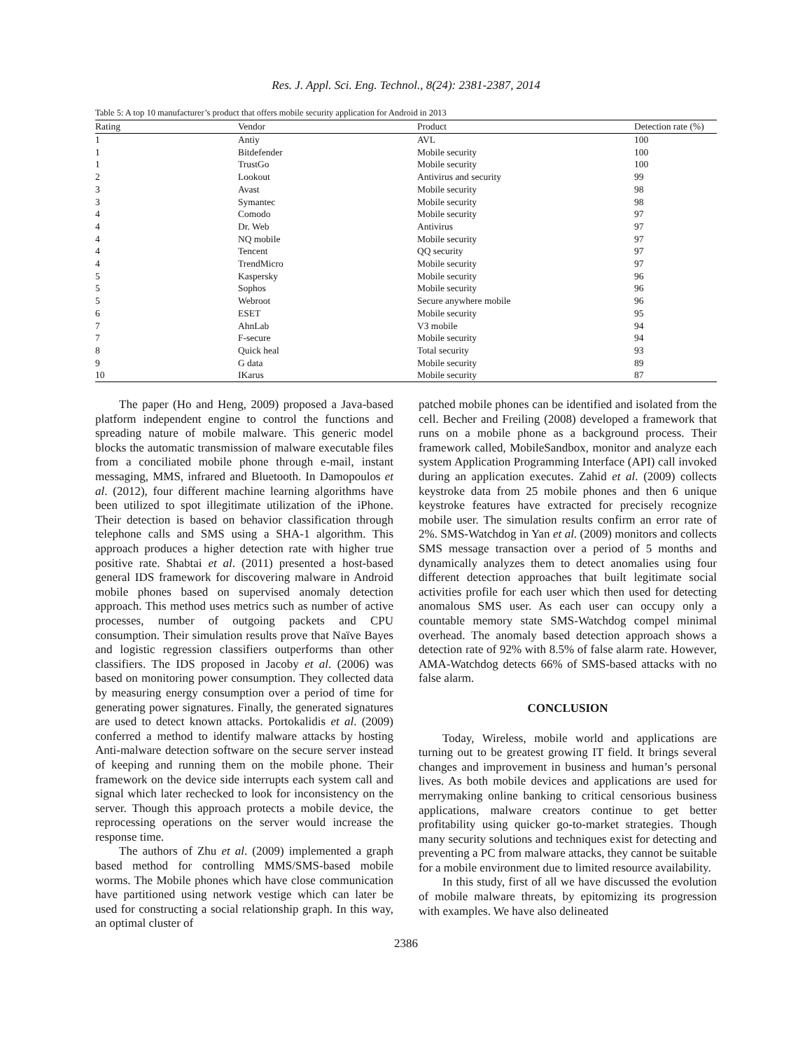Res. J. Appl. Sci. Eng. Technol., 8(24): 2381-2387, 2014
Table 5: A top 10 manufacturer’s product that offers mobile security application for Android in 2013
| Rating | Vendor | Product | Detection rate (%) |
| --- | --- | --- | --- |
| 1 | Antiy | AVL | 100 |
| 1 | Bitdefender | Mobile security | 100 |
| 1 | TrustGo | Mobile security | 100 |
| 2 | Lookout | Antivirus and security | 99 |
| 3 | Avast | Mobile security | 98 |
| 3 | Symantec | Mobile security | 98 |
| 4 | Comodo | Mobile security | 97 |
| 4 | Dr. Web | Antivirus | 97 |
| 4 | NQ mobile | Mobile security | 97 |
| 4 | Tencent | QQ security | 97 |
| 4 | TrendMicro | Mobile security | 97 |
| 5 | Kaspersky | Mobile security | 96 |
| 5 | Sophos | Mobile security | 96 |
| 5 | Webroot | Secure anywhere mobile | 96 |
| 6 | ESET | Mobile security | 95 |
| 7 | AhnLab | V3 mobile | 94 |
| 7 | F-secure | Mobile security | 94 |
| 8 | Quick heal | Total security | 93 |
| 9 | G data | Mobile security | 89 |
| 10 | IKarus | Mobile security | 87 |
The paper (Ho and Heng, 2009) proposed a Java-based platform independent engine to control the functions and spreading nature of mobile malware. This generic model blocks the automatic transmission of malware executable files from a conciliated mobile phone through e-mail, instant messaging, MMS, infrared and Bluetooth. In Damopoulos et al. (2012), four different machine learning algorithms have been utilized to spot illegitimate utilization of the iPhone. Their detection is based on behavior classification through telephone calls and SMS using a SHA-1 algorithm. This approach produces a higher detection rate with higher true positive rate. Shabtai et al. (2011) presented a host-based general IDS framework for discovering malware in Android mobile phones based on supervised anomaly detection approach. This method uses metrics such as number of active processes, number of outgoing packets and CPU consumption. Their simulation results prove that Naïve Bayes and logistic regression classifiers outperforms than other classifiers. The IDS proposed in Jacoby et al. (2006) was based on monitoring power consumption. They collected data by measuring energy consumption over a period of time for generating power signatures. Finally, the generated signatures are used to detect known attacks. Portokalidis et al. (2009) conferred a method to identify malware attacks by hosting Anti-malware detection software on the secure server instead of keeping and running them on the mobile phone. Their framework on the device side interrupts each system call and signal which later rechecked to look for inconsistency on the server. Though this approach protects a mobile device, the reprocessing operations on the server would increase the response time.
The authors of Zhu et al. (2009) implemented a graph based method for controlling MMS/SMS-based mobile worms. The Mobile phones which have close communication have partitioned using network vestige which can later be used for constructing a social relationship graph. In this way, an optimal cluster of
patched mobile phones can be identified and isolated from the cell. Becher and Freiling (2008) developed a framework that runs on a mobile phone as a background process. Their framework called, MobileSandbox, monitor and analyze each system Application Programming Interface (API) call invoked during an application executes. Zahid et al. (2009) collects keystroke data from 25 mobile phones and then 6 unique keystroke features have extracted for precisely recognize mobile user. The simulation results confirm an error rate of 2%. SMS-Watchdog in Yan et al. (2009) monitors and collects SMS message transaction over a period of 5 months and dynamically analyzes them to detect anomalies using four different detection approaches that built legitimate social activities profile for each user which then used for detecting anomalous SMS user. As each user can occupy only a countable memory state SMS-Watchdog compel minimal overhead. The anomaly based detection approach shows a detection rate of 92% with 8.5% of false alarm rate. However, AMA-Watchdog detects 66% of SMS-based attacks with no false alarm.
CONCLUSION
Today, Wireless, mobile world and applications are turning out to be greatest growing IT field. It brings several changes and improvement in business and human’s personal lives. As both mobile devices and applications are used for merrymaking online banking to critical censorious business applications, malware creators continue to get better profitability using quicker go-to-market strategies. Though many security solutions and techniques exist for detecting and preventing a PC from malware attacks, they cannot be suitable for a mobile environment due to limited resource availability.
In this study, first of all we have discussed the evolution of mobile malware threats, by epitomizing its progression with examples. We have also delineated
2386